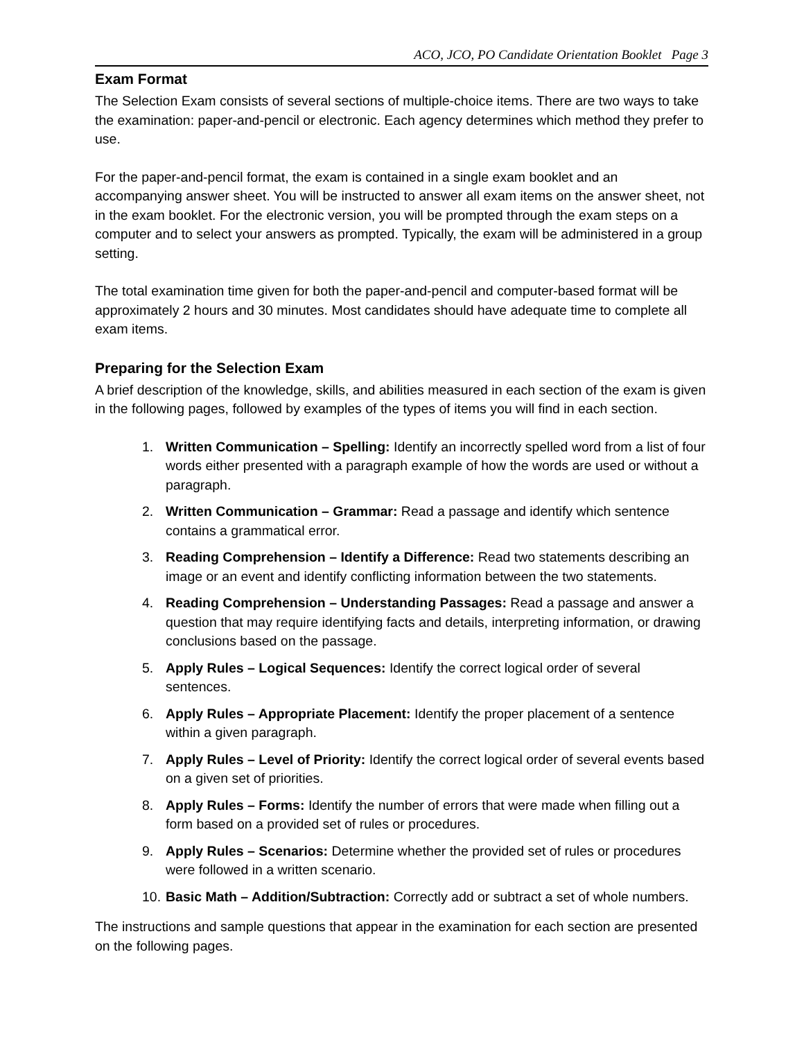ACO, JCO, PO Candidate Orientation Booklet Page 3
Exam Format
The Selection Exam consists of several sections of multiple-choice items. There are two ways to take the examination: paper-and-pencil or electronic. Each agency determines which method they prefer to use.
For the paper-and-pencil format, the exam is contained in a single exam booklet and an accompanying answer sheet. You will be instructed to answer all exam items on the answer sheet, not in the exam booklet. For the electronic version, you will be prompted through the exam steps on a computer and to select your answers as prompted. Typically, the exam will be administered in a group setting.
The total examination time given for both the paper-and-pencil and computer-based format will be approximately 2 hours and 30 minutes. Most candidates should have adequate time to complete all exam items.
Preparing for the Selection Exam
A brief description of the knowledge, skills, and abilities measured in each section of the exam is given in the following pages, followed by examples of the types of items you will find in each section.
1. Written Communication – Spelling: Identify an incorrectly spelled word from a list of four words either presented with a paragraph example of how the words are used or without a paragraph.
2. Written Communication – Grammar: Read a passage and identify which sentence contains a grammatical error.
3. Reading Comprehension – Identify a Difference: Read two statements describing an image or an event and identify conflicting information between the two statements.
4. Reading Comprehension – Understanding Passages: Read a passage and answer a question that may require identifying facts and details, interpreting information, or drawing conclusions based on the passage.
5. Apply Rules – Logical Sequences: Identify the correct logical order of several sentences.
6. Apply Rules – Appropriate Placement: Identify the proper placement of a sentence within a given paragraph.
7. Apply Rules – Level of Priority: Identify the correct logical order of several events based on a given set of priorities.
8. Apply Rules – Forms: Identify the number of errors that were made when filling out a form based on a provided set of rules or procedures.
9. Apply Rules – Scenarios: Determine whether the provided set of rules or procedures were followed in a written scenario.
10. Basic Math – Addition/Subtraction: Correctly add or subtract a set of whole numbers.
The instructions and sample questions that appear in the examination for each section are presented on the following pages.